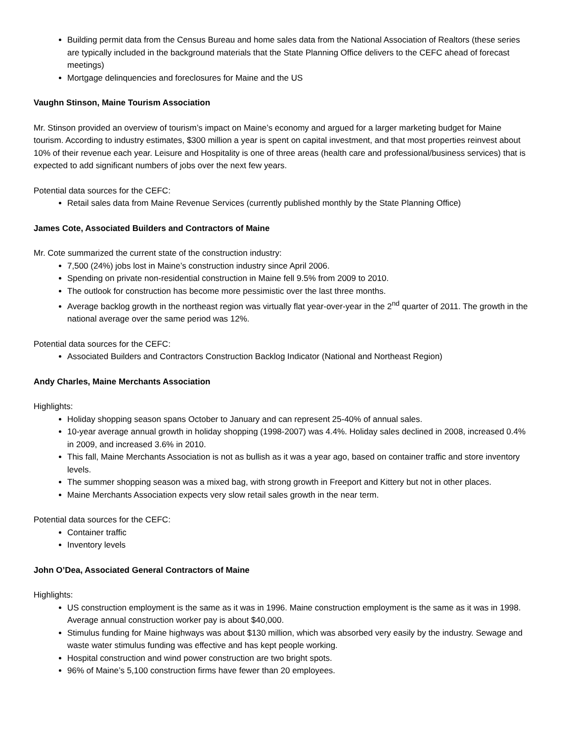Building permit data from the Census Bureau and home sales data from the National Association of Realtors (these series are typically included in the background materials that the State Planning Office delivers to the CEFC ahead of forecast meetings)
Mortgage delinquencies and foreclosures for Maine and the US
Vaughn Stinson, Maine Tourism Association
Mr. Stinson provided an overview of tourism’s impact on Maine’s economy and argued for a larger marketing budget for Maine tourism. According to industry estimates, $300 million a year is spent on capital investment, and that most properties reinvest about 10% of their revenue each year. Leisure and Hospitality is one of three areas (health care and professional/business services) that is expected to add significant numbers of jobs over the next few years.
Potential data sources for the CEFC:
Retail sales data from Maine Revenue Services (currently published monthly by the State Planning Office)
James Cote, Associated Builders and Contractors of Maine
Mr. Cote summarized the current state of the construction industry:
7,500 (24%) jobs lost in Maine’s construction industry since April 2006.
Spending on private non-residential construction in Maine fell 9.5% from 2009 to 2010.
The outlook for construction has become more pessimistic over the last three months.
Average backlog growth in the northeast region was virtually flat year-over-year in the 2<sup>nd</sup> quarter of 2011. The growth in the national average over the same period was 12%.
Potential data sources for the CEFC:
Associated Builders and Contractors Construction Backlog Indicator (National and Northeast Region)
Andy Charles, Maine Merchants Association
Highlights:
Holiday shopping season spans October to January and can represent 25-40% of annual sales.
10-year average annual growth in holiday shopping (1998-2007) was 4.4%. Holiday sales declined in 2008, increased 0.4% in 2009, and increased 3.6% in 2010.
This fall, Maine Merchants Association is not as bullish as it was a year ago, based on container traffic and store inventory levels.
The summer shopping season was a mixed bag, with strong growth in Freeport and Kittery but not in other places.
Maine Merchants Association expects very slow retail sales growth in the near term.
Potential data sources for the CEFC:
Container traffic
Inventory levels
John O’Dea, Associated General Contractors of Maine
Highlights:
US construction employment is the same as it was in 1996. Maine construction employment is the same as it was in 1998. Average annual construction worker pay is about $40,000.
Stimulus funding for Maine highways was about $130 million, which was absorbed very easily by the industry. Sewage and waste water stimulus funding was effective and has kept people working.
Hospital construction and wind power construction are two bright spots.
96% of Maine’s 5,100 construction firms have fewer than 20 employees.